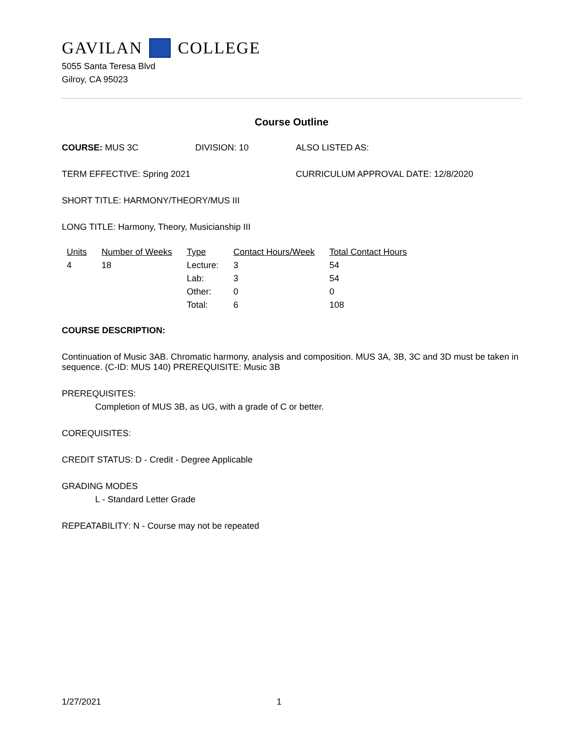GAVILAN COLLEGE
5055 Santa Teresa Blvd
Gilroy, CA 95023
Course Outline
COURSE: MUS 3C DIVISION: 10 ALSO LISTED AS:
TERM EFFECTIVE: Spring 2021 CURRICULUM APPROVAL DATE: 12/8/2020
SHORT TITLE: HARMONY/THEORY/MUS III
LONG TITLE: Harmony, Theory, Musicianship III
| Units | Number of Weeks | Type | Contact Hours/Week | Total Contact Hours |
| --- | --- | --- | --- | --- |
| 4 | 18 | Lecture: | 3 | 54 |
| | | Lab: | 3 | 54 |
| | | Other: | 0 | 0 |
| | | Total: | 6 | 108 |
COURSE DESCRIPTION:
Continuation of Music 3AB. Chromatic harmony, analysis and composition. MUS 3A, 3B, 3C and 3D must be taken in sequence. (C-ID: MUS 140) PREREQUISITE: Music 3B
PREREQUISITES:
Completion of MUS 3B, as UG, with a grade of C or better.
COREQUISITES:
CREDIT STATUS: D - Credit - Degree Applicable
GRADING MODES
L - Standard Letter Grade
REPEATABILITY: N - Course may not be repeated
1/27/2021 1